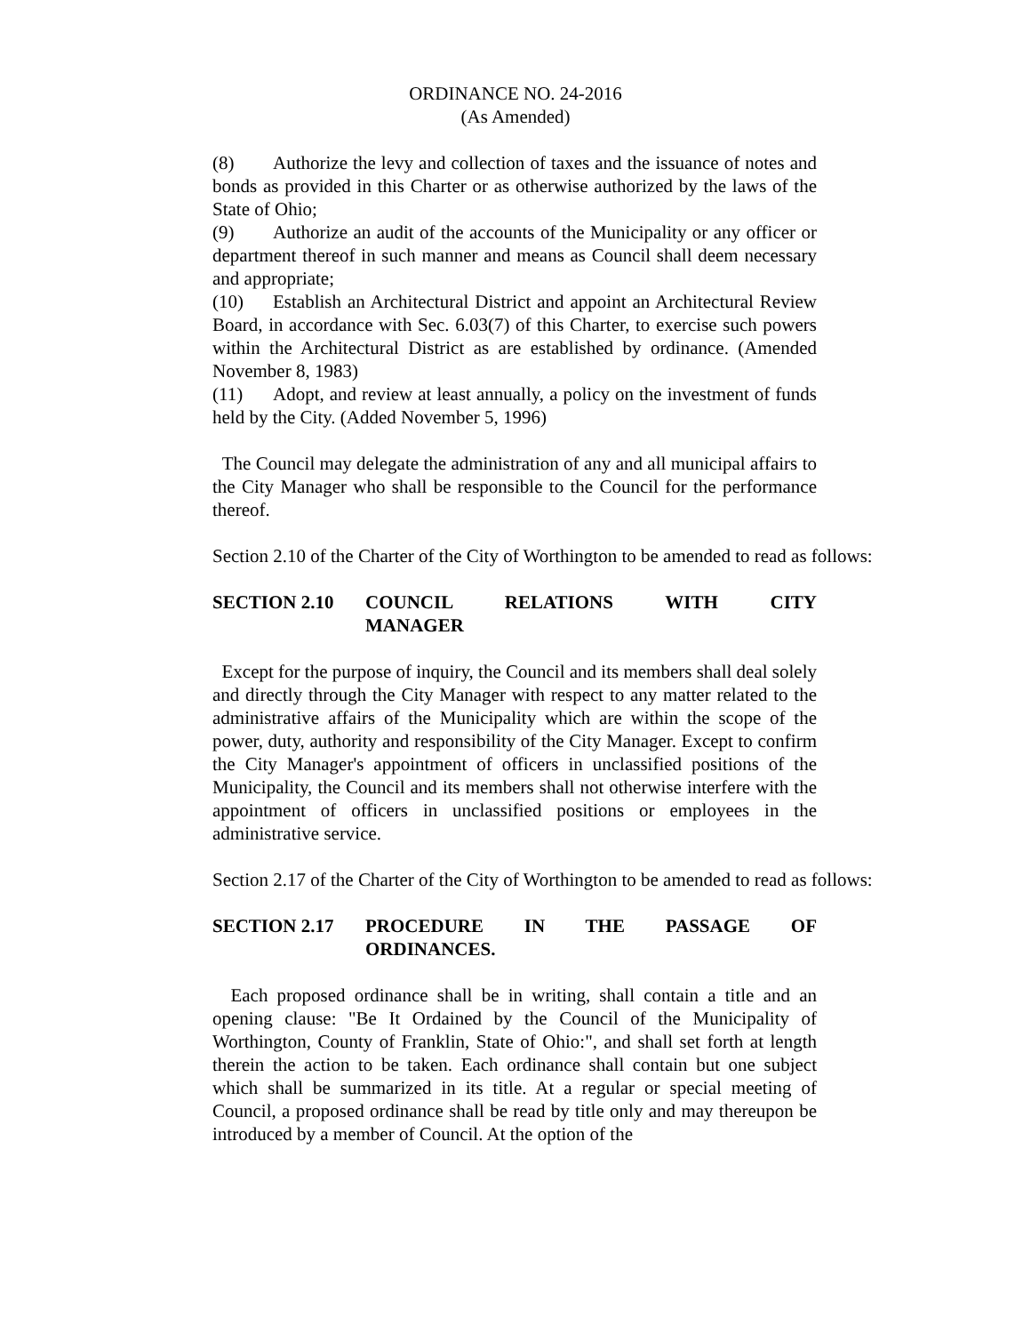ORDINANCE NO. 24-2016
(As Amended)
(8) Authorize the levy and collection of taxes and the issuance of notes and bonds as provided in this Charter or as otherwise authorized by the laws of the State of Ohio;
(9) Authorize an audit of the accounts of the Municipality or any officer or department thereof in such manner and means as Council shall deem necessary and appropriate;
(10) Establish an Architectural District and appoint an Architectural Review Board, in accordance with Sec. 6.03(7) of this Charter, to exercise such powers within the Architectural District as are established by ordinance. (Amended November 8, 1983)
(11) Adopt, and review at least annually, a policy on the investment of funds held by the City. (Added November 5, 1996)
The Council may delegate the administration of any and all municipal affairs to the City Manager who shall be responsible to the Council for the performance thereof.
Section 2.10 of the Charter of the City of Worthington to be amended to read as follows:
SECTION 2.10 COUNCIL RELATIONS WITH CITY
MANAGER
Except for the purpose of inquiry, the Council and its members shall deal solely and directly through the City Manager with respect to any matter related to the administrative affairs of the Municipality which are within the scope of the power, duty, authority and responsibility of the City Manager. Except to confirm the City Manager's appointment of officers in unclassified positions of the Municipality, the Council and its members shall not otherwise interfere with the appointment of officers in unclassified positions or employees in the administrative service.
Section 2.17 of the Charter of the City of Worthington to be amended to read as follows:
SECTION 2.17 PROCEDURE IN THE PASSAGE OF
ORDINANCES.
Each proposed ordinance shall be in writing, shall contain a title and an opening clause: "Be It Ordained by the Council of the Municipality of Worthington, County of Franklin, State of Ohio:", and shall set forth at length therein the action to be taken. Each ordinance shall contain but one subject which shall be summarized in its title. At a regular or special meeting of Council, a proposed ordinance shall be read by title only and may thereupon be introduced by a member of Council. At the option of the